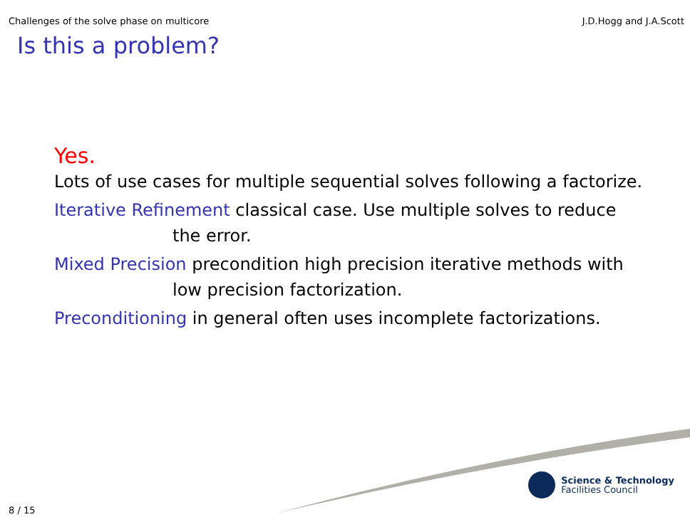Challenges of the solve phase on multicore J.D.Hogg and J.A.Scott
Is this a problem?
Yes.
Lots of use cases for multiple sequential solves following a factorize.
Iterative Refinement classical case. Use multiple solves to reduce the error.
Mixed Precision precondition high precision iterative methods with low precision factorization.
Preconditioning in general often uses incomplete factorizations.
Science & Technology
Facilities Council
8 / 15